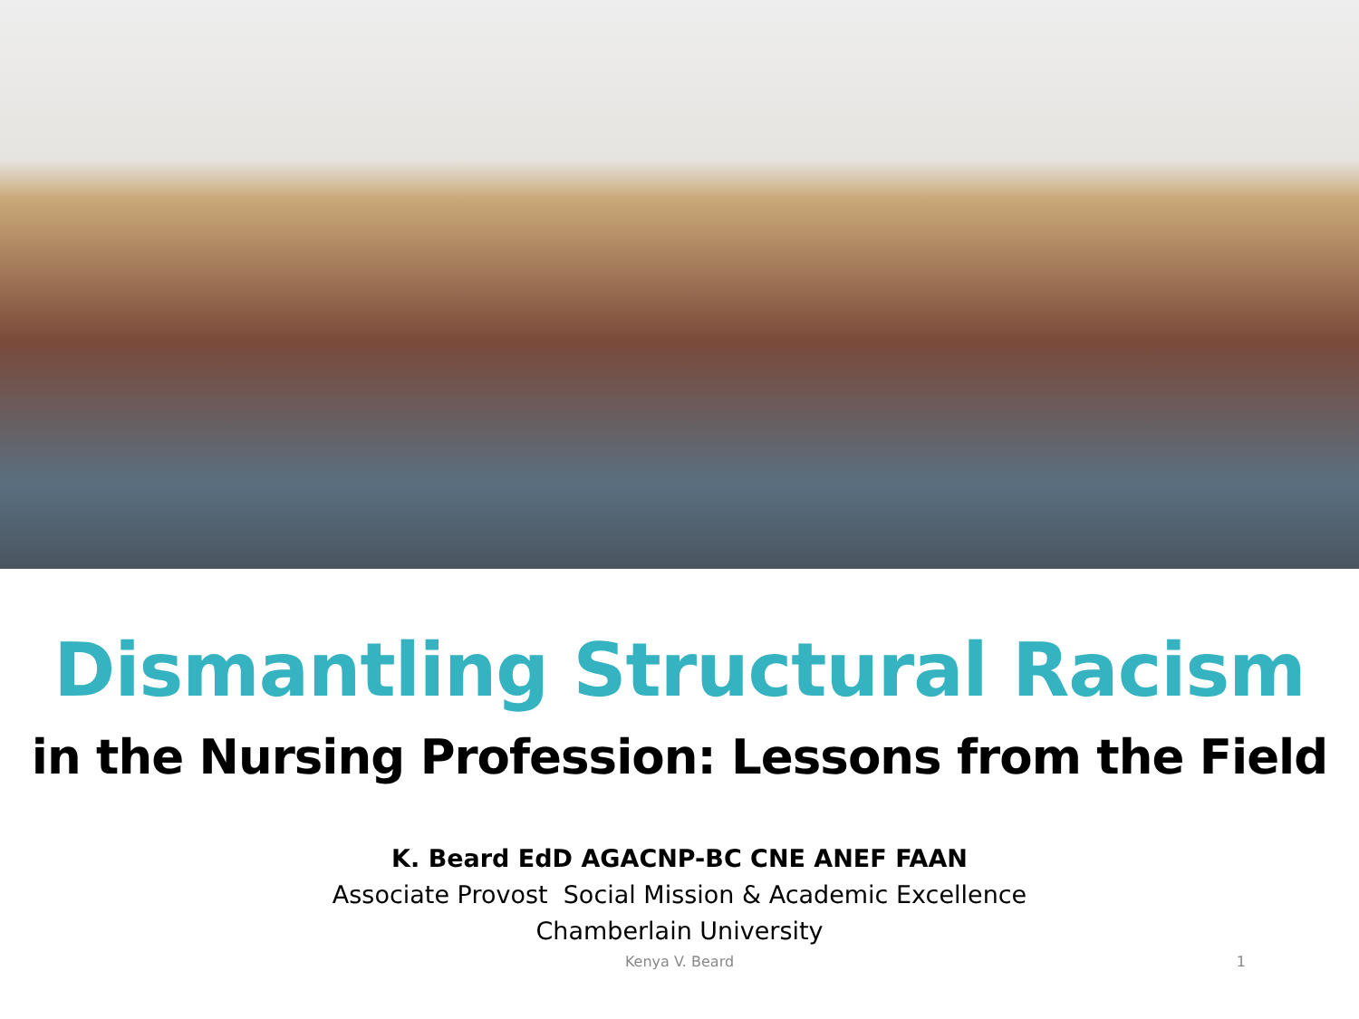Dismantling Structural Racism
in the Nursing Profession: Lessons from the Field
K. Beard EdD AGACNP-BC CNE ANEF FAAN
Associate Provost Social Mission & Academic Excellence
Chamberlain University
Kenya V. Beard 1